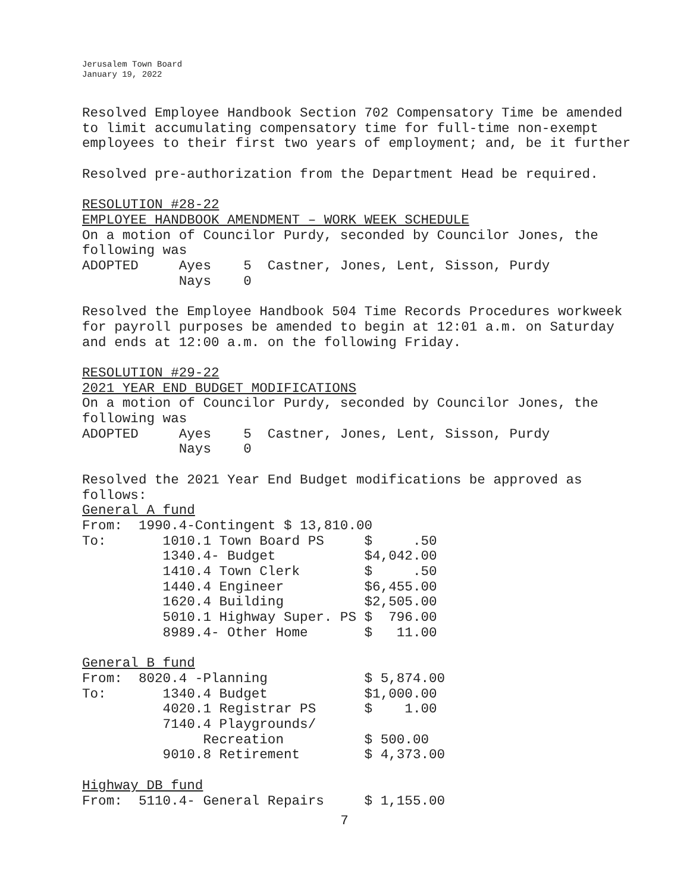Jerusalem Town Board
January 19, 2022
Resolved Employee Handbook Section 702 Compensatory Time be amended to limit accumulating compensatory time for full-time non-exempt employees to their first two years of employment; and, be it further
Resolved pre-authorization from the Department Head be required.
RESOLUTION #28-22
EMPLOYEE HANDBOOK AMENDMENT – WORK WEEK SCHEDULE
On a motion of Councilor Purdy, seconded by Councilor Jones, the
following was
ADOPTED     Ayes    5  Castner, Jones, Lent, Sisson, Purdy
            Nays    0
Resolved the Employee Handbook 504 Time Records Procedures workweek for payroll purposes be amended to begin at 12:01 a.m. on Saturday and ends at 12:00 a.m. on the following Friday.
RESOLUTION #29-22
2021 YEAR END BUDGET MODIFICATIONS
On a motion of Councilor Purdy, seconded by Councilor Jones, the
following was
ADOPTED     Ayes    5  Castner, Jones, Lent, Sisson, Purdy
            Nays    0

Resolved the 2021 Year End Budget modifications be approved as
follows:
General A fund
From:  1990.4-Contingent $ 13,810.00
To:       1010.1 Town Board PS     $     .50
          1340.4- Budget           $4,042.00
          1410.4 Town Clerk        $     .50
          1440.4 Engineer          $6,455.00
          1620.4 Building          $2,505.00
          5010.1 Highway Super. PS $  796.00
          8989.4- Other Home       $   11.00

General B fund
From:  8020.4 -Planning            $ 5,874.00
To:       1340.4 Budget            $1,000.00
          4020.1 Registrar PS      $    1.00
          7140.4 Playgrounds/
               Recreation          $ 500.00
          9010.8 Retirement        $ 4,373.00

Highway DB fund
From:  5110.4- General Repairs     $ 1,155.00
7